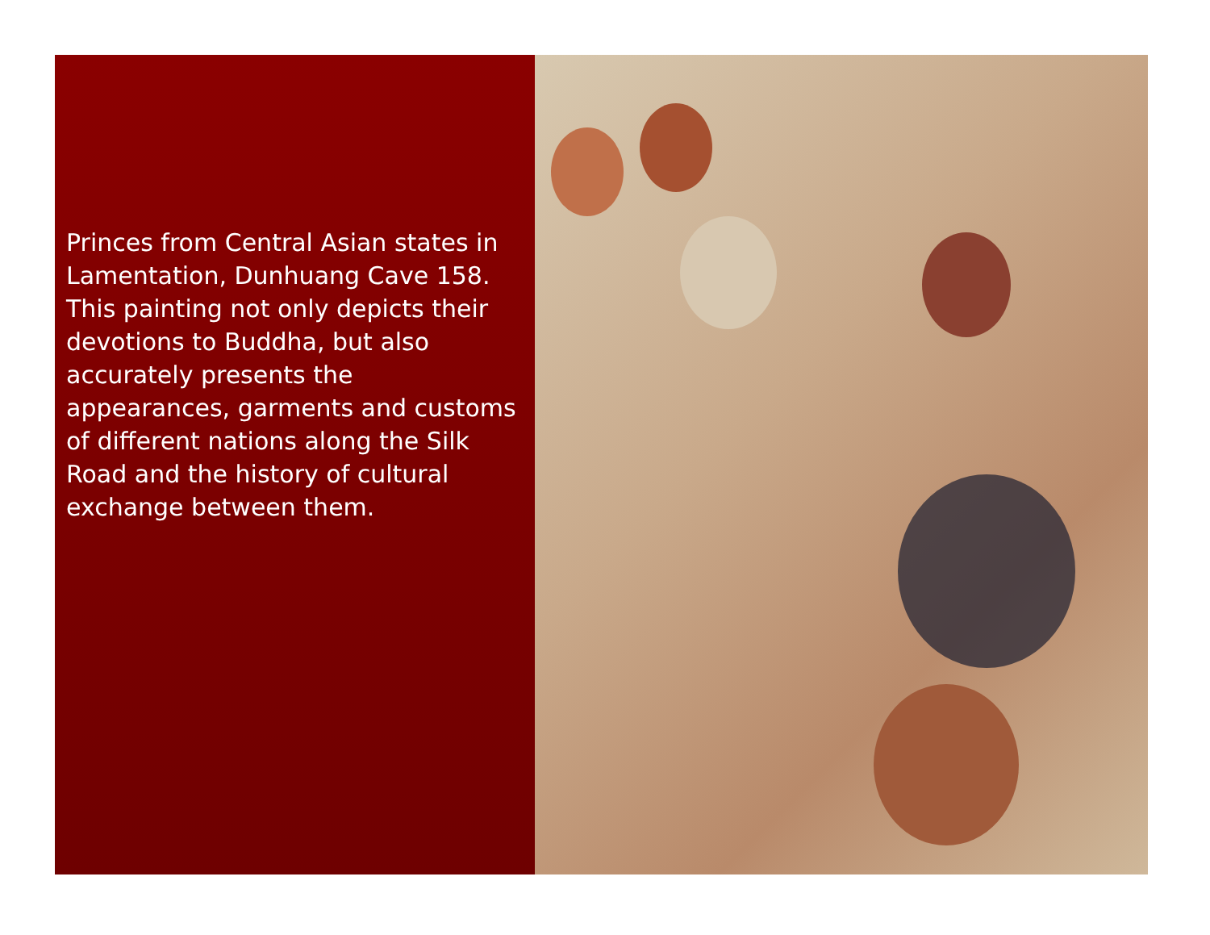Princes from Central Asian states in Lamentation, Dunhuang Cave 158. This painting not only depicts their devotions to Buddha, but also accurately presents the appearances, garments and customs of different nations along the Silk Road and the history of cultural exchange between them.